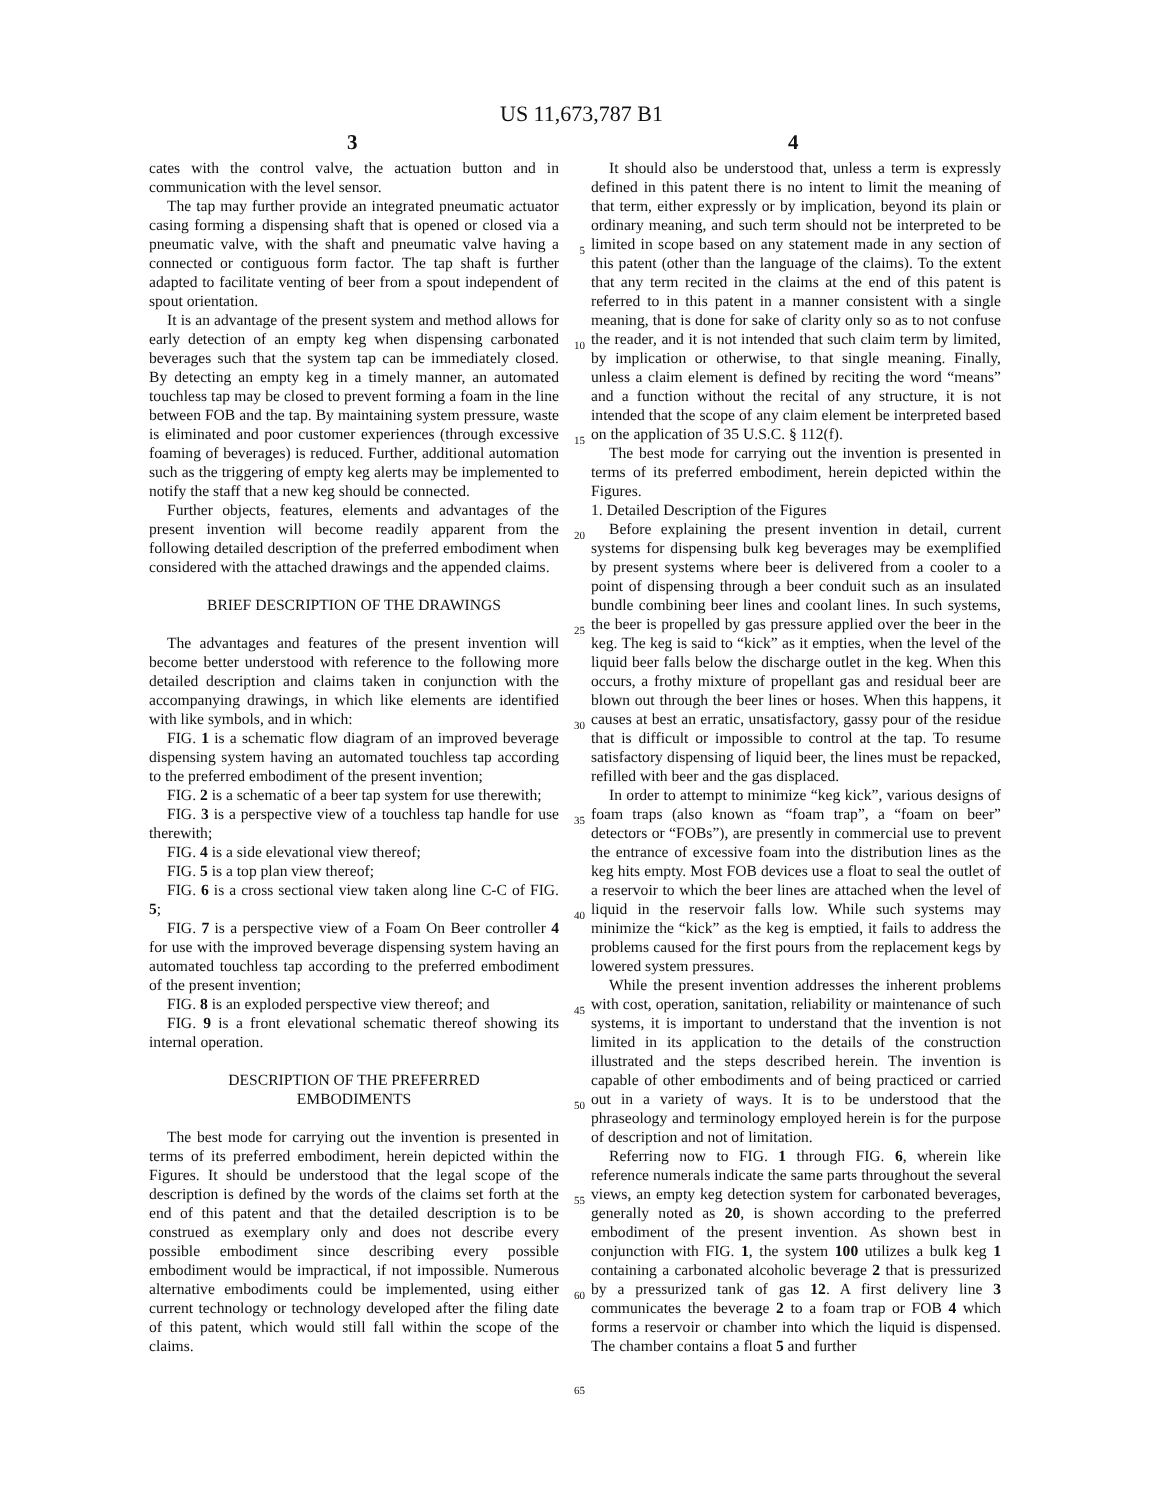US 11,673,787 B1
3 4
cates with the control valve, the actuation button and in communication with the level sensor.
The tap may further provide an integrated pneumatic actuator casing forming a dispensing shaft that is opened or closed via a pneumatic valve, with the shaft and pneumatic valve having a connected or contiguous form factor. The tap shaft is further adapted to facilitate venting of beer from a spout independent of spout orientation.
It is an advantage of the present system and method allows for early detection of an empty keg when dispensing carbonated beverages such that the system tap can be immediately closed. By detecting an empty keg in a timely manner, an automated touchless tap may be closed to prevent forming a foam in the line between FOB and the tap. By maintaining system pressure, waste is eliminated and poor customer experiences (through excessive foaming of beverages) is reduced. Further, additional automation such as the triggering of empty keg alerts may be implemented to notify the staff that a new keg should be connected.
Further objects, features, elements and advantages of the present invention will become readily apparent from the following detailed description of the preferred embodiment when considered with the attached drawings and the appended claims.
BRIEF DESCRIPTION OF THE DRAWINGS
The advantages and features of the present invention will become better understood with reference to the following more detailed description and claims taken in conjunction with the accompanying drawings, in which like elements are identified with like symbols, and in which:
FIG. 1 is a schematic flow diagram of an improved beverage dispensing system having an automated touchless tap according to the preferred embodiment of the present invention;
FIG. 2 is a schematic of a beer tap system for use therewith;
FIG. 3 is a perspective view of a touchless tap handle for use therewith;
FIG. 4 is a side elevational view thereof;
FIG. 5 is a top plan view thereof;
FIG. 6 is a cross sectional view taken along line C-C of FIG. 5;
FIG. 7 is a perspective view of a Foam On Beer controller 4 for use with the improved beverage dispensing system having an automated touchless tap according to the preferred embodiment of the present invention;
FIG. 8 is an exploded perspective view thereof; and
FIG. 9 is a front elevational schematic thereof showing its internal operation.
DESCRIPTION OF THE PREFERRED
EMBODIMENTS
The best mode for carrying out the invention is presented in terms of its preferred embodiment, herein depicted within the Figures. It should be understood that the legal scope of the description is defined by the words of the claims set forth at the end of this patent and that the detailed description is to be construed as exemplary only and does not describe every possible embodiment since describing every possible embodiment would be impractical, if not impossible. Numerous alternative embodiments could be implemented, using either current technology or technology developed after the filing date of this patent, which would still fall within the scope of the claims.
5
10
15
20
25
30
35
40
45
50
55
60
65
It should also be understood that, unless a term is expressly defined in this patent there is no intent to limit the meaning of that term, either expressly or by implication, beyond its plain or ordinary meaning, and such term should not be interpreted to be limited in scope based on any statement made in any section of this patent (other than the language of the claims). To the extent that any term recited in the claims at the end of this patent is referred to in this patent in a manner consistent with a single meaning, that is done for sake of clarity only so as to not confuse the reader, and it is not intended that such claim term by limited, by implication or otherwise, to that single meaning. Finally, unless a claim element is defined by reciting the word “means” and a function without the recital of any structure, it is not intended that the scope of any claim element be interpreted based on the application of 35 U.S.C. § 112(f).
The best mode for carrying out the invention is presented in terms of its preferred embodiment, herein depicted within the Figures.
1. Detailed Description of the Figures
Before explaining the present invention in detail, current systems for dispensing bulk keg beverages may be exemplified by present systems where beer is delivered from a cooler to a point of dispensing through a beer conduit such as an insulated bundle combining beer lines and coolant lines. In such systems, the beer is propelled by gas pressure applied over the beer in the keg. The keg is said to “kick” as it empties, when the level of the liquid beer falls below the discharge outlet in the keg. When this occurs, a frothy mixture of propellant gas and residual beer are blown out through the beer lines or hoses. When this happens, it causes at best an erratic, unsatisfactory, gassy pour of the residue that is difficult or impossible to control at the tap. To resume satisfactory dispensing of liquid beer, the lines must be repacked, refilled with beer and the gas displaced.
In order to attempt to minimize “keg kick”, various designs of foam traps (also known as “foam trap”, a “foam on beer” detectors or “FOBs”), are presently in commercial use to prevent the entrance of excessive foam into the distribution lines as the keg hits empty. Most FOB devices use a float to seal the outlet of a reservoir to which the beer lines are attached when the level of liquid in the reservoir falls low. While such systems may minimize the “kick” as the keg is emptied, it fails to address the problems caused for the first pours from the replacement kegs by lowered system pressures.
While the present invention addresses the inherent problems with cost, operation, sanitation, reliability or maintenance of such systems, it is important to understand that the invention is not limited in its application to the details of the construction illustrated and the steps described herein. The invention is capable of other embodiments and of being practiced or carried out in a variety of ways. It is to be understood that the phraseology and terminology employed herein is for the purpose of description and not of limitation.
Referring now to FIG. 1 through FIG. 6, wherein like reference numerals indicate the same parts throughout the several views, an empty keg detection system for carbonated beverages, generally noted as 20, is shown according to the preferred embodiment of the present invention. As shown best in conjunction with FIG. 1, the system 100 utilizes a bulk keg 1 containing a carbonated alcoholic beverage 2 that is pressurized by a pressurized tank of gas 12. A first delivery line 3 communicates the beverage 2 to a foam trap or FOB 4 which forms a reservoir or chamber into which the liquid is dispensed. The chamber contains a float 5 and further